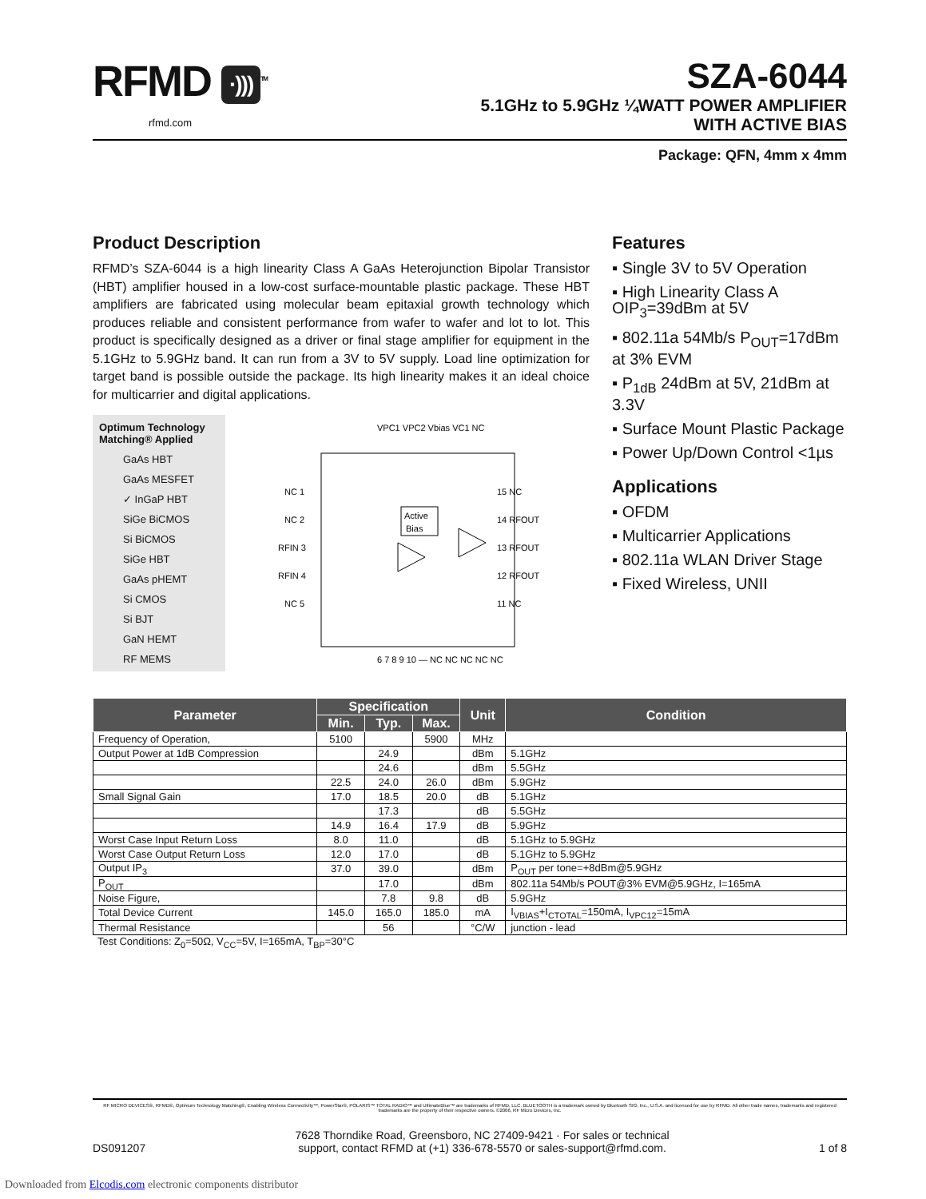RFMD ·)))<sup>TM</sup>
rfmd.com
SZA-6044
5.1GHz to 5.9GHz ¼WATT POWER AMPLIFIER
WITH ACTIVE BIAS
Package: QFN, 4mm x 4mm
Product Description
RFMD’s SZA-6044 is a high linearity Class A GaAs Heterojunction Bipolar Transistor (HBT) amplifier housed in a low-cost surface-mountable plastic package. These HBT amplifiers are fabricated using molecular beam epitaxial growth technology which produces reliable and consistent performance from wafer to wafer and lot to lot. This product is specifically designed as a driver or final stage amplifier for equipment in the 5.1GHz to 5.9GHz band. It can run from a 3V to 5V supply. Load line optimization for target band is possible outside the package. Its high linearity makes it an ideal choice for multicarrier and digital applications.
Optimum Technology Matching® Applied
GaAs HBT
GaAs MESFET
✓ InGaP HBT
SiGe BiCMOS
Si BiCMOS
SiGe HBT
GaAs pHEMT
Si CMOS
Si BJT
GaN HEMT
RF MEMS
VPC1 VPC2 Vbias VC1 NC
NC 1
NC 2
RFIN 3
RFIN 4
NC 5
15 NC
14 RFOUT
13 RFOUT
12 RFOUT
11 NC
Active
Bias
6 7 8 9 10 — NC NC NC NC NC
Features
▪ Single 3V to 5V Operation
▪ High Linearity Class A OIP<sub>3</sub>=39dBm at 5V
▪ 802.11a 54Mb/s P<sub>OUT</sub>=17dBm at 3% EVM
▪ P<sub>1dB</sub> 24dBm at 5V, 21dBm at 3.3V
▪ Surface Mount Plastic Package
▪ Power Up/Down Control <1µs
Applications
▪ OFDM
▪ Multicarrier Applications
▪ 802.11a WLAN Driver Stage
▪ Fixed Wireless, UNII
| Parameter | Specification | | | Unit | Condition |
| --- | --- | --- | --- | --- | --- |
| | Min. | Typ. | Max. | | |
| Frequency of Operation, | 5100 | | 5900 | MHz | |
| Output Power at 1dB Compression | | 24.9 | | dBm | 5.1GHz |
| | | 24.6 | | dBm | 5.5GHz |
| | 22.5 | 24.0 | 26.0 | dBm | 5.9GHz |
| Small Signal Gain | 17.0 | 18.5 | 20.0 | dB | 5.1GHz |
| | | 17.3 | | dB | 5.5GHz |
| | 14.9 | 16.4 | 17.9 | dB | 5.9GHz |
| Worst Case Input Return Loss | 8.0 | 11.0 | | dB | 5.1GHz to 5.9GHz |
| Worst Case Output Return Loss | 12.0 | 17.0 | | dB | 5.1GHz to 5.9GHz |
| Output IP<sub>3</sub> | 37.0 | 39.0 | | dBm | P<sub>OUT</sub> per tone=+8dBm@5.9GHz |
| P<sub>OUT</sub> | | 17.0 | | dBm | 802.11a 54Mb/s POUT@3% EVM@5.9GHz, I=165mA |
| Noise Figure, | | 7.8 | 9.8 | dB | 5.9GHz |
| Total Device Current | 145.0 | 165.0 | 185.0 | mA | I<sub>VBIAS</sub>+I<sub>CTOTAL</sub>=150mA, I<sub>VPC12</sub>=15mA |
| Thermal Resistance | | 56 | | °C/W | junction - lead |
Test Conditions: Z<sub>0</sub>=50Ω, V<sub>CC</sub>=5V, I=165mA, T<sub>BP</sub>=30°C
RF MICRO DEVICES®, RFMD®, Optimum Technology Matching®, Enabling Wireless Connectivity™, PowerStar®, POLARIS™ TOTAL RADIO™ and UltimateBlue™ are trademarks of RFMD, LLC. BLUETOOTH is a trademark owned by Bluetooth SIG, Inc., U.S.A. and licensed for use by RFMD. All other trade names, trademarks and registered trademarks are the property of their respective owners. ©2006, RF Micro Devices, Inc.
DS091207 7628 Thorndike Road, Greensboro, NC 27409-9421 · For sales or technical
support, contact RFMD at (+1) 336-678-5570 or sales-support@rfmd.com. 1 of 8
Downloaded from Elcodis.com electronic components distributor